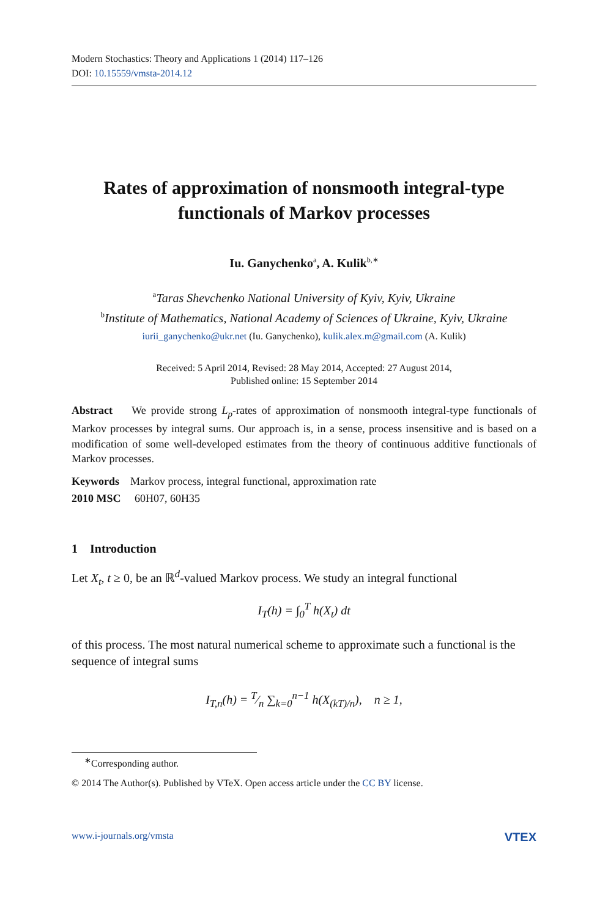Modern Stochastics: Theory and Applications 1 (2014) 117–126
DOI: 10.15559/vmsta-2014.12
Rates of approximation of nonsmooth integral-type functionals of Markov processes
Iu. Ganychenko<sup>a</sup>, A. Kulik<sup>b,∗</sup>
<sup>a</sup> Taras Shevchenko National University of Kyiv, Kyiv, Ukraine
<sup>b</sup> Institute of Mathematics, National Academy of Sciences of Ukraine, Kyiv, Ukraine
iurii_ganychenko@ukr.net (Iu. Ganychenko), kulik.alex.m@gmail.com (A. Kulik)
Received: 5 April 2014, Revised: 28 May 2014, Accepted: 27 August 2014,
Published online: 15 September 2014
Abstract We provide strong L<sub>p</sub>-rates of approximation of nonsmooth integral-type functionals of Markov processes by integral sums. Our approach is, in a sense, process insensitive and is based on a modification of some well-developed estimates from the theory of continuous additive functionals of Markov processes.
Keywords Markov process, integral functional, approximation rate
2010 MSC 60H07, 60H35
1 Introduction
Let X<sub>t</sub>, t ≥ 0, be an ℝ<sup>d</sup>-valued Markov process. We study an integral functional
I<sub>T</sub>(h) = ∫<sub>0</sub><sup>T</sup> h(X<sub>t</sub>) dt
of this process. The most natural numerical scheme to approximate such a functional is the sequence of integral sums
I<sub>T,n</sub>(h) = T⁄n ∑<sub>k=0</sub><sup>n−1</sup> h(X<sub>(kT)/n</sub>), n ≥ 1,
<sup>∗</sup>Corresponding author.
© 2014 The Author(s). Published by VTeX. Open access article under the CC BY license.
www.i-journals.org/vmsta VTEX